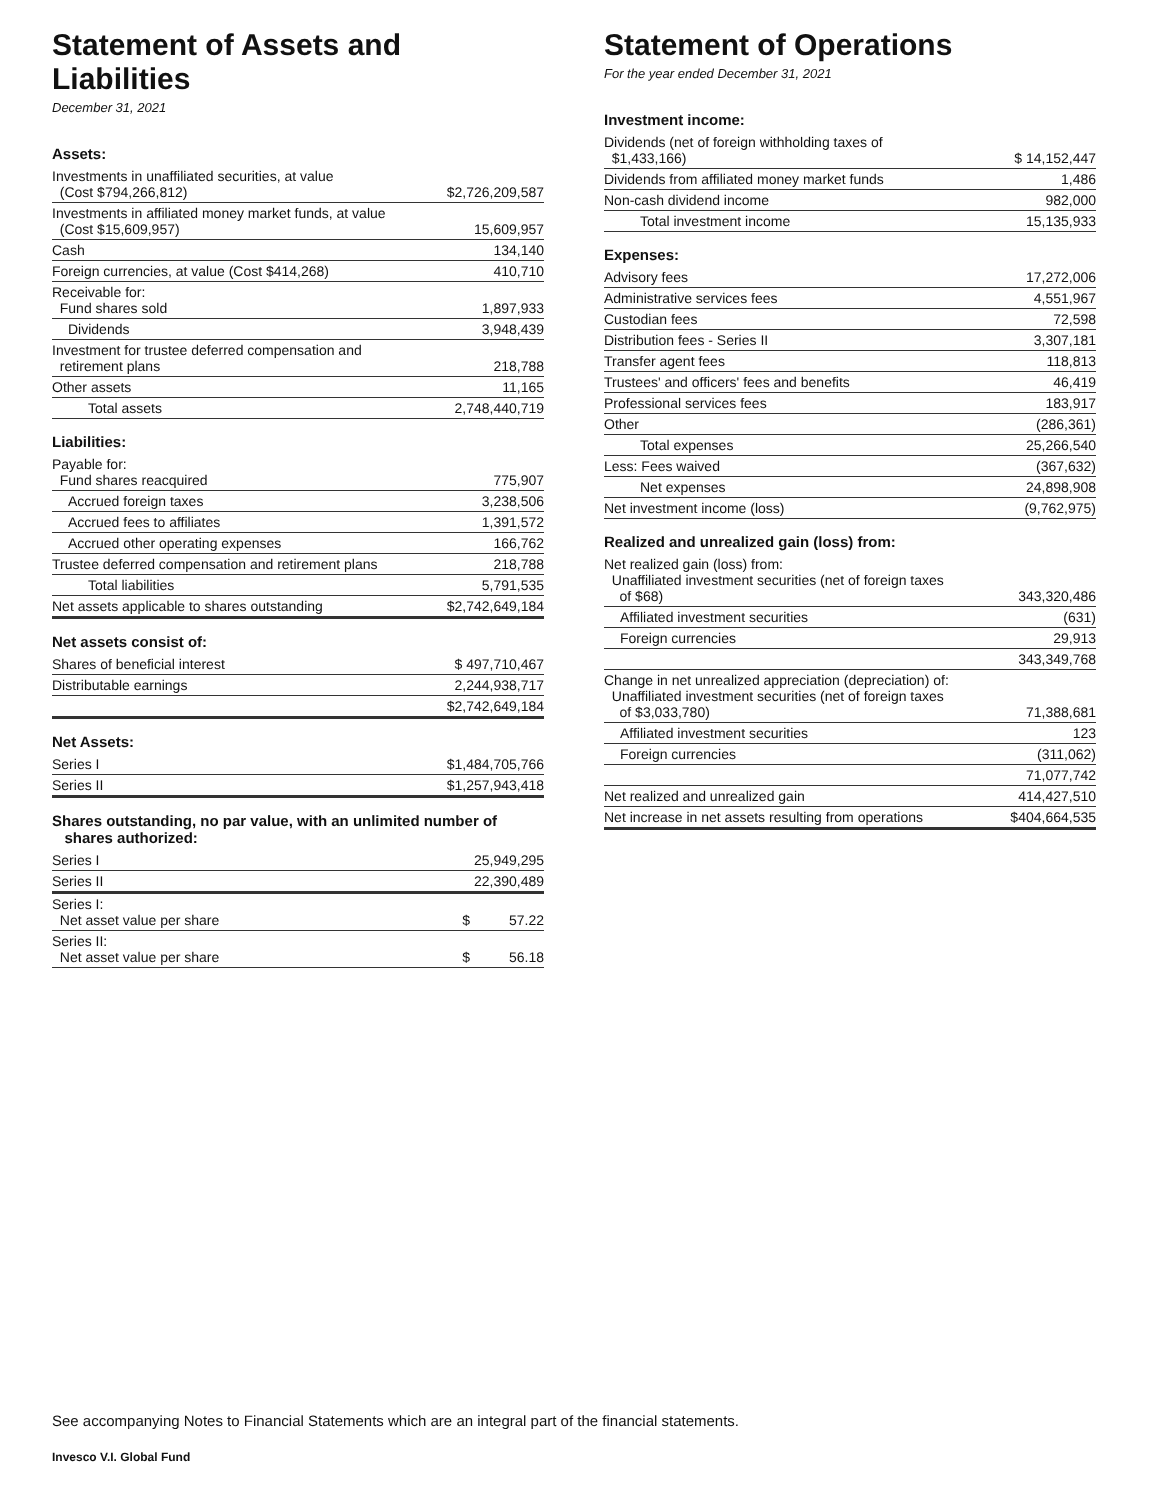Statement of Assets and Liabilities
December 31, 2021
Assets:
| Investments in unaffiliated securities, at value (Cost $794,266,812) | $2,726,209,587 |
| Investments in affiliated money market funds, at value (Cost $15,609,957) | 15,609,957 |
| Cash | 134,140 |
| Foreign currencies, at value (Cost $414,268) | 410,710 |
| Receivable for: Fund shares sold | 1,897,933 |
| Dividends | 3,948,439 |
| Investment for trustee deferred compensation and retirement plans | 218,788 |
| Other assets | 11,165 |
| Total assets | 2,748,440,719 |
Liabilities:
| Payable for: Fund shares reacquired | 775,907 |
| Accrued foreign taxes | 3,238,506 |
| Accrued fees to affiliates | 1,391,572 |
| Accrued other operating expenses | 166,762 |
| Trustee deferred compensation and retirement plans | 218,788 |
| Total liabilities | 5,791,535 |
| Net assets applicable to shares outstanding | $2,742,649,184 |
Net assets consist of:
| Shares of beneficial interest | $ 497,710,467 |
| Distributable earnings | 2,244,938,717 |
| | $2,742,649,184 |
Net Assets:
| Series I | $1,484,705,766 |
| Series II | $1,257,943,418 |
Shares outstanding, no par value, with an unlimited number of
shares authorized:
| Series I | 25,949,295 |
| Series II | 22,390,489 |
| Series I: Net asset value per share | $ 57.22 |
| Series II: Net asset value per share | $ 56.18 |
Statement of Operations
For the year ended December 31, 2021
Investment income:
| Dividends (net of foreign withholding taxes of $1,433,166) | $ 14,152,447 |
| Dividends from affiliated money market funds | 1,486 |
| Non-cash dividend income | 982,000 |
| Total investment income | 15,135,933 |
Expenses:
| Advisory fees | 17,272,006 |
| Administrative services fees | 4,551,967 |
| Custodian fees | 72,598 |
| Distribution fees - Series II | 3,307,181 |
| Transfer agent fees | 118,813 |
| Trustees' and officers' fees and benefits | 46,419 |
| Professional services fees | 183,917 |
| Other | (286,361) |
| Total expenses | 25,266,540 |
| Less: Fees waived | (367,632) |
| Net expenses | 24,898,908 |
| Net investment income (loss) | (9,762,975) |
Realized and unrealized gain (loss) from:
| Net realized gain (loss) from: Unaffiliated investment securities (net of foreign taxes of $68) | 343,320,486 |
| Affiliated investment securities | (631) |
| Foreign currencies | 29,913 |
| | 343,349,768 |
| Change in net unrealized appreciation (depreciation) of: Unaffiliated investment securities (net of foreign taxes of $3,033,780) | 71,388,681 |
| Affiliated investment securities | 123 |
| Foreign currencies | (311,062) |
| | 71,077,742 |
| Net realized and unrealized gain | 414,427,510 |
| Net increase in net assets resulting from operations | $404,664,535 |
See accompanying Notes to Financial Statements which are an integral part of the financial statements.
Invesco V.I. Global Fund